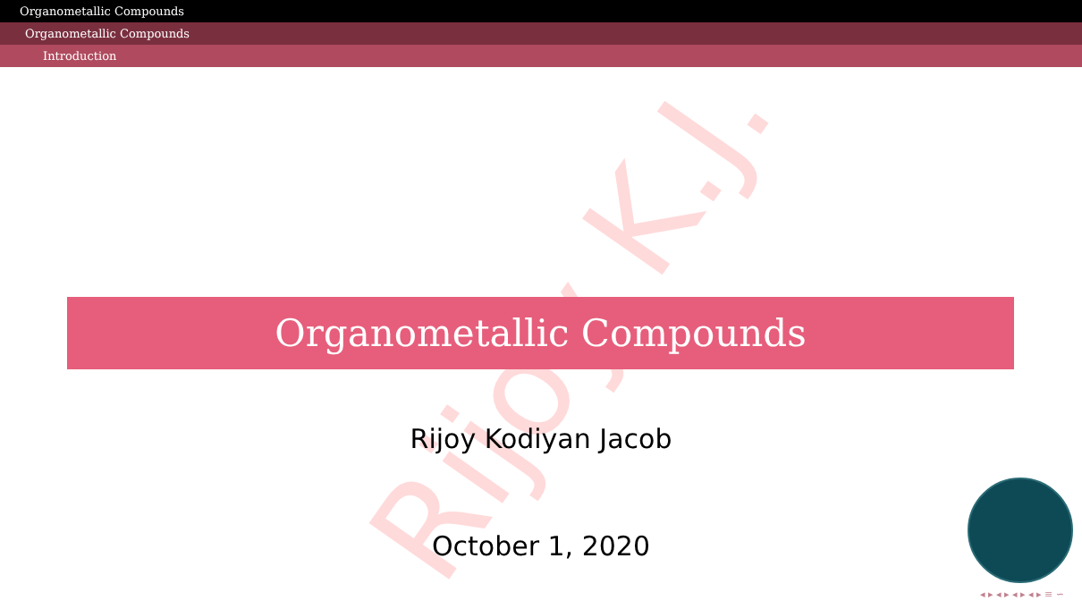Organometallic Compounds
Organometallic Compounds
Introduction
Rijoy K.J.
Organometallic Compounds
Rijoy Kodiyan Jacob
October 1, 2020
◂ ▸ ◂ ▸ ◂ ▸ ◂ ▸ ≡ ∽